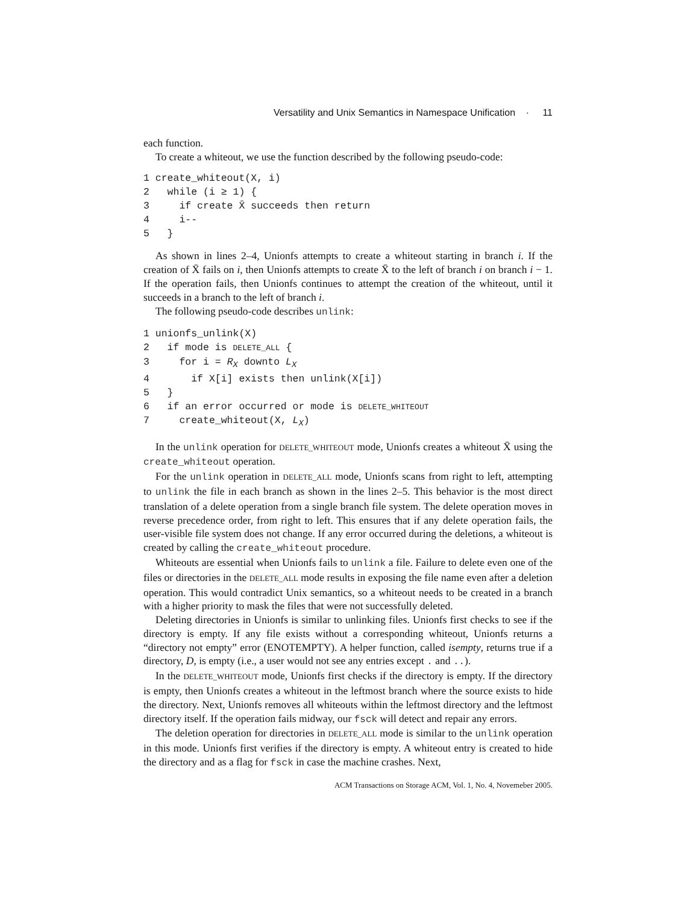Versatility and Unix Semantics in Namespace Unification · 11
each function.
To create a whiteout, we use the function described by the following pseudo-code:
1 create_whiteout(X, i)
2   while (i ≥ 1) {
3     if create X̄ succeeds then return
4     i--
5   }
As shown in lines 2–4, Unionfs attempts to create a whiteout starting in branch i. If the creation of X̄ fails on i, then Unionfs attempts to create X̄ to the left of branch i on branch i − 1. If the operation fails, then Unionfs continues to attempt the creation of the whiteout, until it succeeds in a branch to the left of branch i.
The following pseudo-code describes unlink:
1 unionfs_unlink(X)
2   if mode is DELETE_ALL {
3     for i = RX downto LX
4       if X[i] exists then unlink(X[i])
5   }
6   if an error occurred or mode is DELETE_WHITEOUT
7     create_whiteout(X, LX)
In the unlink operation for DELETE_WHITEOUT mode, Unionfs creates a whiteout X̄ using the create_whiteout operation.
For the unlink operation in DELETE_ALL mode, Unionfs scans from right to left, attempting to unlink the file in each branch as shown in the lines 2–5. This behavior is the most direct translation of a delete operation from a single branch file system. The delete operation moves in reverse precedence order, from right to left. This ensures that if any delete operation fails, the user-visible file system does not change. If any error occurred during the deletions, a whiteout is created by calling the create_whiteout procedure.
Whiteouts are essential when Unionfs fails to unlink a file. Failure to delete even one of the files or directories in the DELETE_ALL mode results in exposing the file name even after a deletion operation. This would contradict Unix semantics, so a whiteout needs to be created in a branch with a higher priority to mask the files that were not successfully deleted.
Deleting directories in Unionfs is similar to unlinking files. Unionfs first checks to see if the directory is empty. If any file exists without a corresponding whiteout, Unionfs returns a “directory not empty” error (ENOTEMPTY). A helper function, called isempty, returns true if a directory, D, is empty (i.e., a user would not see any entries except . and ..).
In the DELETE_WHITEOUT mode, Unionfs first checks if the directory is empty. If the directory is empty, then Unionfs creates a whiteout in the leftmost branch where the source exists to hide the directory. Next, Unionfs removes all whiteouts within the leftmost directory and the leftmost directory itself. If the operation fails midway, our fsck will detect and repair any errors.
The deletion operation for directories in DELETE_ALL mode is similar to the unlink operation in this mode. Unionfs first verifies if the directory is empty. A whiteout entry is created to hide the directory and as a flag for fsck in case the machine crashes. Next,
ACM Transactions on Storage ACM, Vol. 1, No. 4, Novemeber 2005.